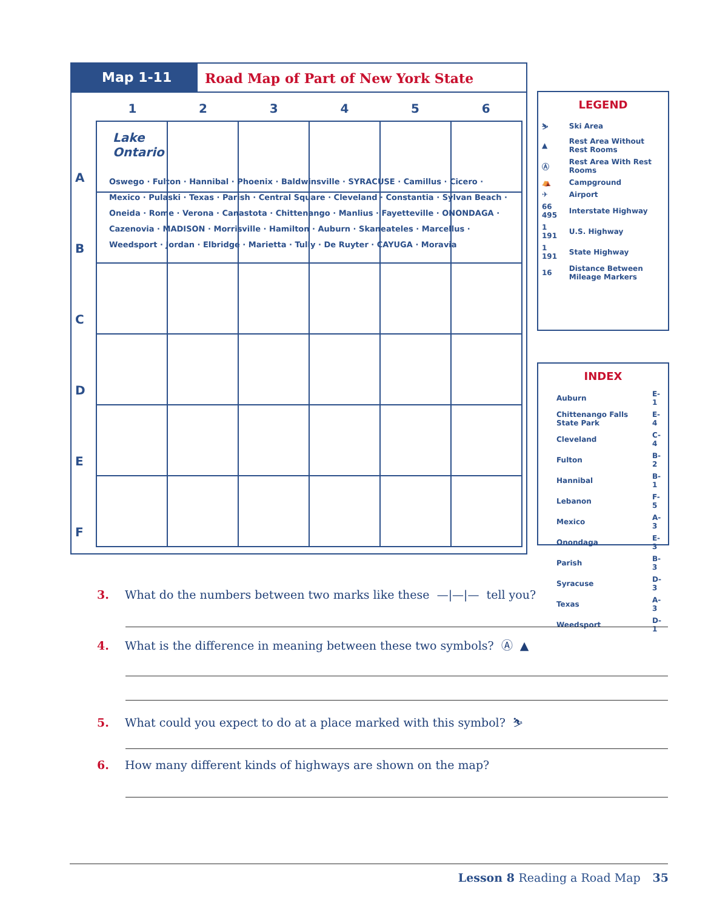Map 1-11 Road Map of Part of New York State
123456
A
B
C
D
E
F
Lake
Ontario
Oswego · Fulton · Hannibal · Phoenix · Baldwinsville · SYRACUSE · Camillus · Cicero · Mexico · Pulaski · Texas · Parish · Central Square · Cleveland · Constantia · Sylvan Beach · Oneida · Rome · Verona · Canastota · Chittenango · Manlius · Fayetteville · ONONDAGA · Cazenovia · MADISON · Morrisville · Hamilton · Auburn · Skaneateles · Marcellus · Weedsport · Jordan · Elbridge · Marietta · Tully · De Ruyter · CAYUGA · Moravia
LEGEND
| ⛷ | Ski Area |
| ▲ | Rest Area Without Rest Rooms |
| Ⓐ | Rest Area With Rest Rooms |
| ⛺ | Campground |
| ✈ | Airport |
| 66 495 | Interstate Highway |
| 1 191 | U.S. Highway |
| 1 191 | State Highway |
| 16 | Distance Between Mileage Markers |
INDEX
| Auburn | E-1 |
| Chittenango Falls State Park | E-4 |
| Cleveland | C-4 |
| Fulton | B-2 |
| Hannibal | B-1 |
| Lebanon | F-5 |
| Mexico | A-3 |
| Onondaga | E-3 |
| Parish | B-3 |
| Syracuse | D-3 |
| Texas | A-3 |
| Weedsport | D-1 |
3. What do the numbers between two marks like these —|—|— tell you?
4. What is the difference in meaning between these two symbols? Ⓐ ▲
5. What could you expect to do at a place marked with this symbol? ⛷
6. How many different kinds of highways are shown on the map?
Lesson 8 Reading a Road Map 35